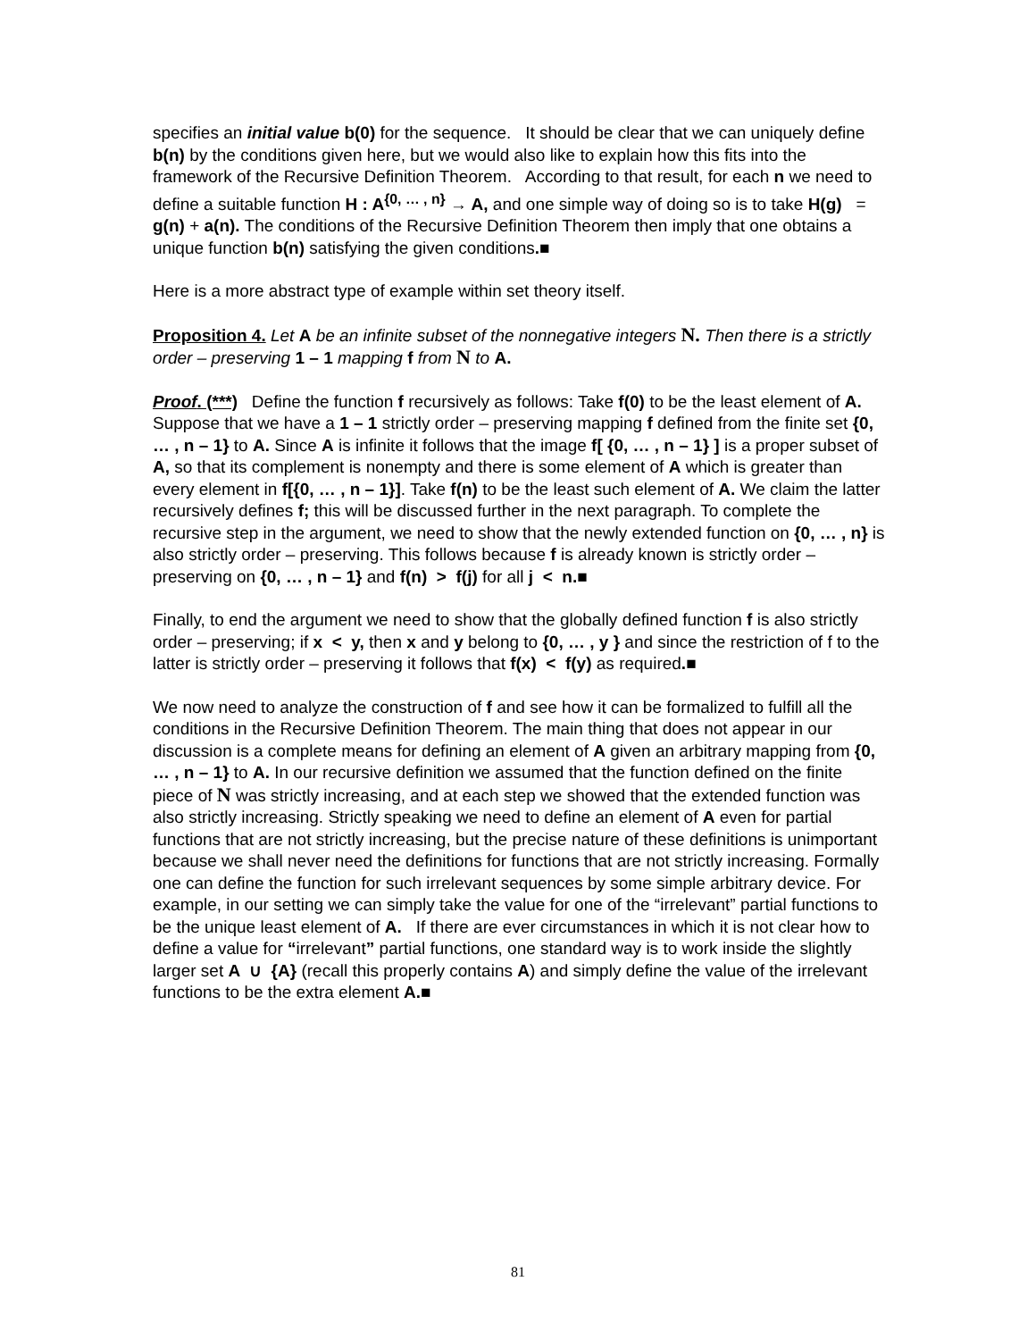specifies an initial value b(0) for the sequence. It should be clear that we can uniquely define b(n) by the conditions given here, but we would also like to explain how this fits into the framework of the Recursive Definition Theorem. According to that result, for each n we need to define a suitable function H : A<sup>{0, … , n}</sup> → A, and one simple way of doing so is to take H(g) = g(n) + a(n). The conditions of the Recursive Definition Theorem then imply that one obtains a unique function b(n) satisfying the given conditions.■
Here is a more abstract type of example within set theory itself.
Proposition 4. Let A be an infinite subset of the nonnegative integers N. Then there is a strictly order – preserving 1 – 1 mapping f from N to A.
Proof. (***) Define the function f recursively as follows: Take f(0) to be the least element of A. Suppose that we have a 1 – 1 strictly order – preserving mapping f defined from the finite set {0, … , n – 1} to A. Since A is infinite it follows that the image f[ {0, … , n – 1} ] is a proper subset of A, so that its complement is nonempty and there is some element of A which is greater than every element in f[{0, … , n – 1}]. Take f(n) to be the least such element of A. We claim the latter recursively defines f; this will be discussed further in the next paragraph. To complete the recursive step in the argument, we need to show that the newly extended function on {0, … , n} is also strictly order – preserving. This follows because f is already known is strictly order – preserving on {0, … , n – 1} and f(n) > f(j) for all j < n.■
Finally, to end the argument we need to show that the globally defined function f is also strictly order – preserving; if x < y, then x and y belong to {0, … , y } and since the restriction of f to the latter is strictly order – preserving it follows that f(x) < f(y) as required.■
We now need to analyze the construction of f and see how it can be formalized to fulfill all the conditions in the Recursive Definition Theorem. The main thing that does not appear in our discussion is a complete means for defining an element of A given an arbitrary mapping from {0, … , n – 1} to A. In our recursive definition we assumed that the function defined on the finite piece of N was strictly increasing, and at each step we showed that the extended function was also strictly increasing. Strictly speaking we need to define an element of A even for partial functions that are not strictly increasing, but the precise nature of these definitions is unimportant because we shall never need the definitions for functions that are not strictly increasing. Formally one can define the function for such irrelevant sequences by some simple arbitrary device. For example, in our setting we can simply take the value for one of the “irrelevant” partial functions to be the unique least element of A. If there are ever circumstances in which it is not clear how to define a value for “irrelevant” partial functions, one standard way is to work inside the slightly larger set A ∪ {A} (recall this properly contains A) and simply define the value of the irrelevant functions to be the extra element A.■
81